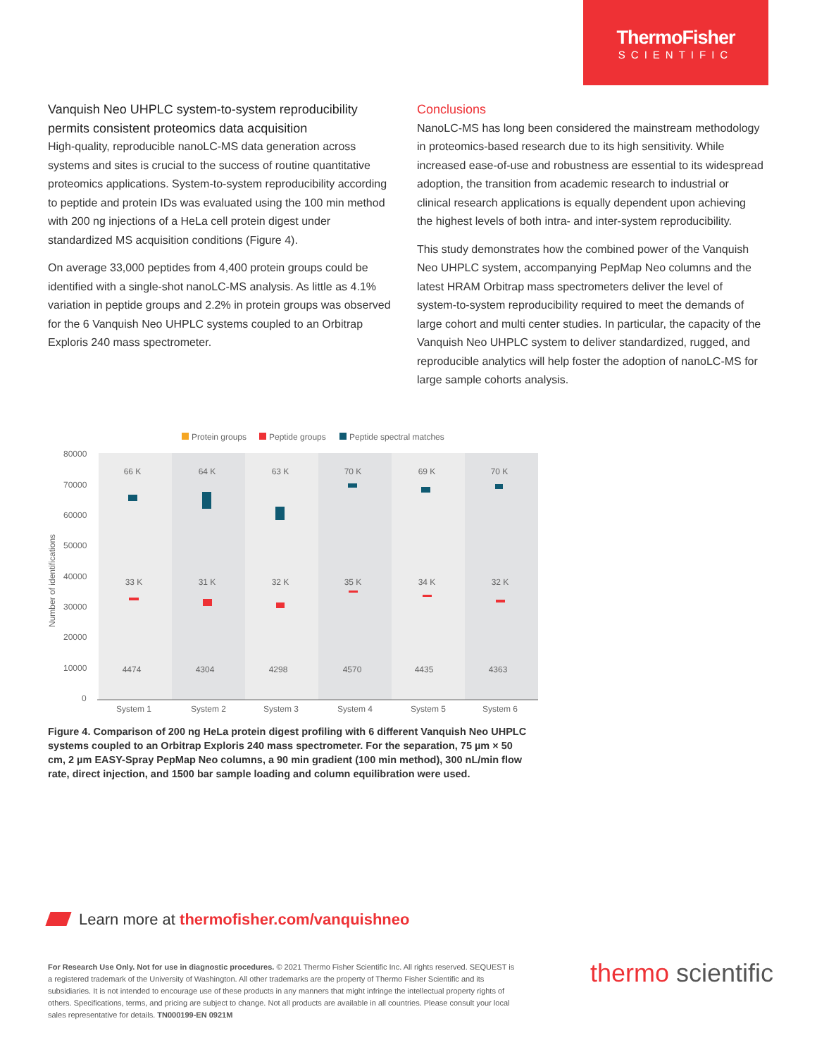ThermoFisher
SCIENTIFIC
Vanquish Neo UHPLC system-to-system reproducibility permits consistent proteomics data acquisition
High-quality, reproducible nanoLC-MS data generation across systems and sites is crucial to the success of routine quantitative proteomics applications. System-to-system reproducibility according to peptide and protein IDs was evaluated using the 100 min method with 200 ng injections of a HeLa cell protein digest under standardized MS acquisition conditions (Figure 4).
On average 33,000 peptides from 4,400 protein groups could be identified with a single-shot nanoLC-MS analysis. As little as 4.1% variation in peptide groups and 2.2% in protein groups was observed for the 6 Vanquish Neo UHPLC systems coupled to an Orbitrap Exploris 240 mass spectrometer.
Conclusions
NanoLC-MS has long been considered the mainstream methodology in proteomics-based research due to its high sensitivity. While increased ease-of-use and robustness are essential to its widespread adoption, the transition from academic research to industrial or clinical research applications is equally dependent upon achieving the highest levels of both intra- and inter-system reproducibility.
This study demonstrates how the combined power of the Vanquish Neo UHPLC system, accompanying PepMap Neo columns and the latest HRAM Orbitrap mass spectrometers deliver the level of system-to-system reproducibility required to meet the demands of large cohort and multi center studies. In particular, the capacity of the Vanquish Neo UHPLC system to deliver standardized, rugged, and reproducible analytics will help foster the adoption of nanoLC-MS for large sample cohorts analysis.
Protein groups
Peptide groups
Peptide spectral matches
80000
70000
60000
50000
40000
30000
20000
10000
0
Number of identifications
66 K
64 K
63 K
70 K
69 K
70 K
33 K
31 K
32 K
35 K
34 K
32 K
4474
4304
4298
4570
4435
4363
System 1
System 2
System 3
System 4
System 5
System 6
Figure 4. Comparison of 200 ng HeLa protein digest profiling with 6 different Vanquish Neo UHPLC systems coupled to an Orbitrap Exploris 240 mass spectrometer. For the separation, 75 µm × 50 cm, 2 µm EASY-Spray PepMap Neo columns, a 90 min gradient (100 min method), 300 nL/min flow rate, direct injection, and 1500 bar sample loading and column equilibration were used.
Learn more at thermofisher.com/vanquishneo
For Research Use Only. Not for use in diagnostic procedures. © 2021 Thermo Fisher Scientific Inc. All rights reserved. SEQUEST is a registered trademark of the University of Washington. All other trademarks are the property of Thermo Fisher Scientific and its subsidiaries. It is not intended to encourage use of these products in any manners that might infringe the intellectual property rights of others. Specifications, terms, and pricing are subject to change. Not all products are available in all countries. Please consult your local sales representative for details. TN000199-EN 0921M
thermo scientific